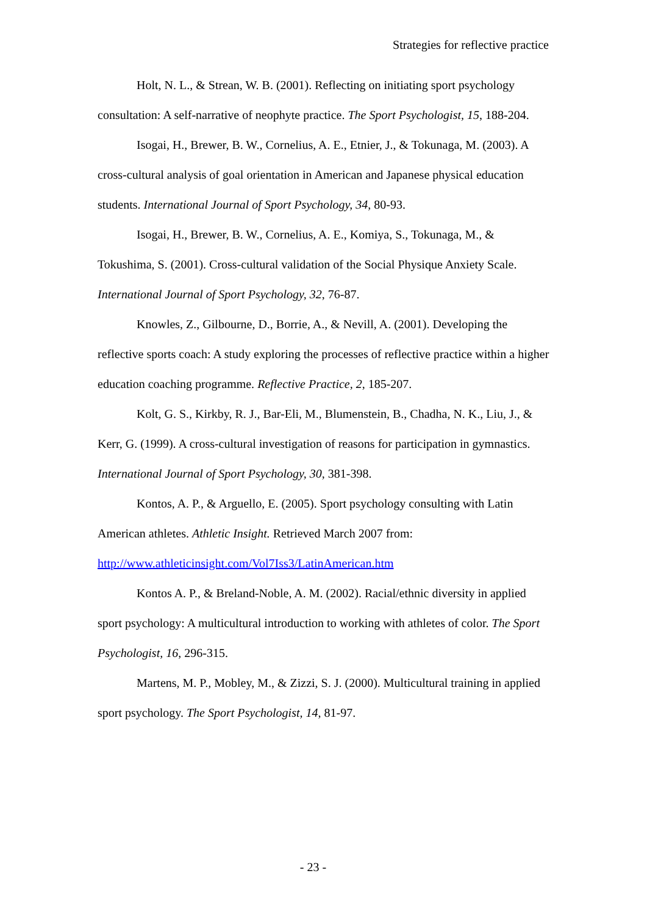Strategies for reflective practice
Holt, N. L., & Strean, W. B. (2001). Reflecting on initiating sport psychology consultation: A self-narrative of neophyte practice. The Sport Psychologist, 15, 188-204.
Isogai, H., Brewer, B. W., Cornelius, A. E., Etnier, J., & Tokunaga, M. (2003). A cross-cultural analysis of goal orientation in American and Japanese physical education students. International Journal of Sport Psychology, 34, 80-93.
Isogai, H., Brewer, B. W., Cornelius, A. E., Komiya, S., Tokunaga, M., & Tokushima, S. (2001). Cross-cultural validation of the Social Physique Anxiety Scale. International Journal of Sport Psychology, 32, 76-87.
Knowles, Z., Gilbourne, D., Borrie, A., & Nevill, A. (2001). Developing the reflective sports coach: A study exploring the processes of reflective practice within a higher education coaching programme. Reflective Practice, 2, 185-207.
Kolt, G. S., Kirkby, R. J., Bar-Eli, M., Blumenstein, B., Chadha, N. K., Liu, J., & Kerr, G. (1999). A cross-cultural investigation of reasons for participation in gymnastics. International Journal of Sport Psychology, 30, 381-398.
Kontos, A. P., & Arguello, E. (2005). Sport psychology consulting with Latin American athletes. Athletic Insight. Retrieved March 2007 from: http://www.athleticinsight.com/Vol7Iss3/LatinAmerican.htm
Kontos A. P., & Breland-Noble, A. M. (2002). Racial/ethnic diversity in applied sport psychology: A multicultural introduction to working with athletes of color. The Sport Psychologist, 16, 296-315.
Martens, M. P., Mobley, M., & Zizzi, S. J. (2000). Multicultural training in applied sport psychology. The Sport Psychologist, 14, 81-97.
- 23 -